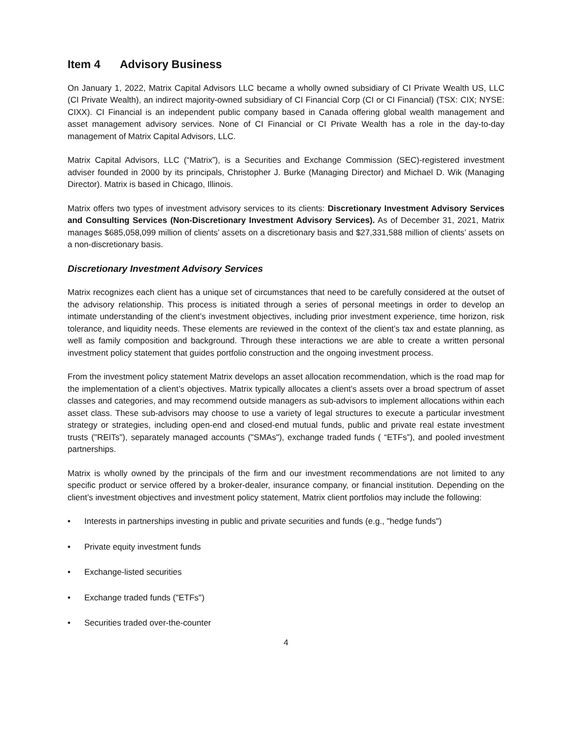Item 4 Advisory Business
On January 1, 2022, Matrix Capital Advisors LLC became a wholly owned subsidiary of CI Private Wealth US, LLC (CI Private Wealth), an indirect majority-owned subsidiary of CI Financial Corp (CI or CI Financial) (TSX: CIX; NYSE: CIXX). CI Financial is an independent public company based in Canada offering global wealth management and asset management advisory services. None of CI Financial or CI Private Wealth has a role in the day-to-day management of Matrix Capital Advisors, LLC.
Matrix Capital Advisors, LLC (“Matrix”), is a Securities and Exchange Commission (SEC)-registered investment adviser founded in 2000 by its principals, Christopher J. Burke (Managing Director) and Michael D. Wik (Managing Director). Matrix is based in Chicago, Illinois.
Matrix offers two types of investment advisory services to its clients: Discretionary Investment Advisory Services and Consulting Services (Non-Discretionary Investment Advisory Services). As of December 31, 2021, Matrix manages $685,058,099 million of clients’ assets on a discretionary basis and $27,331,588 million of clients’ assets on a non-discretionary basis.
Discretionary Investment Advisory Services
Matrix recognizes each client has a unique set of circumstances that need to be carefully considered at the outset of the advisory relationship. This process is initiated through a series of personal meetings in order to develop an intimate understanding of the client’s investment objectives, including prior investment experience, time horizon, risk tolerance, and liquidity needs. These elements are reviewed in the context of the client’s tax and estate planning, as well as family composition and background. Through these interactions we are able to create a written personal investment policy statement that guides portfolio construction and the ongoing investment process.
From the investment policy statement Matrix develops an asset allocation recommendation, which is the road map for the implementation of a client’s objectives. Matrix typically allocates a client’s assets over a broad spectrum of asset classes and categories, and may recommend outside managers as sub-advisors to implement allocations within each asset class. These sub-advisors may choose to use a variety of legal structures to execute a particular investment strategy or strategies, including open-end and closed-end mutual funds, public and private real estate investment trusts ("REITs"), separately managed accounts ("SMAs"), exchange traded funds ( “ETFs”), and pooled investment partnerships.
Matrix is wholly owned by the principals of the firm and our investment recommendations are not limited to any specific product or service offered by a broker-dealer, insurance company, or financial institution. Depending on the client’s investment objectives and investment policy statement, Matrix client portfolios may include the following:
• Interests in partnerships investing in public and private securities and funds (e.g., "hedge funds")
• Private equity investment funds
• Exchange-listed securities
• Exchange traded funds ("ETFs")
• Securities traded over-the-counter
4